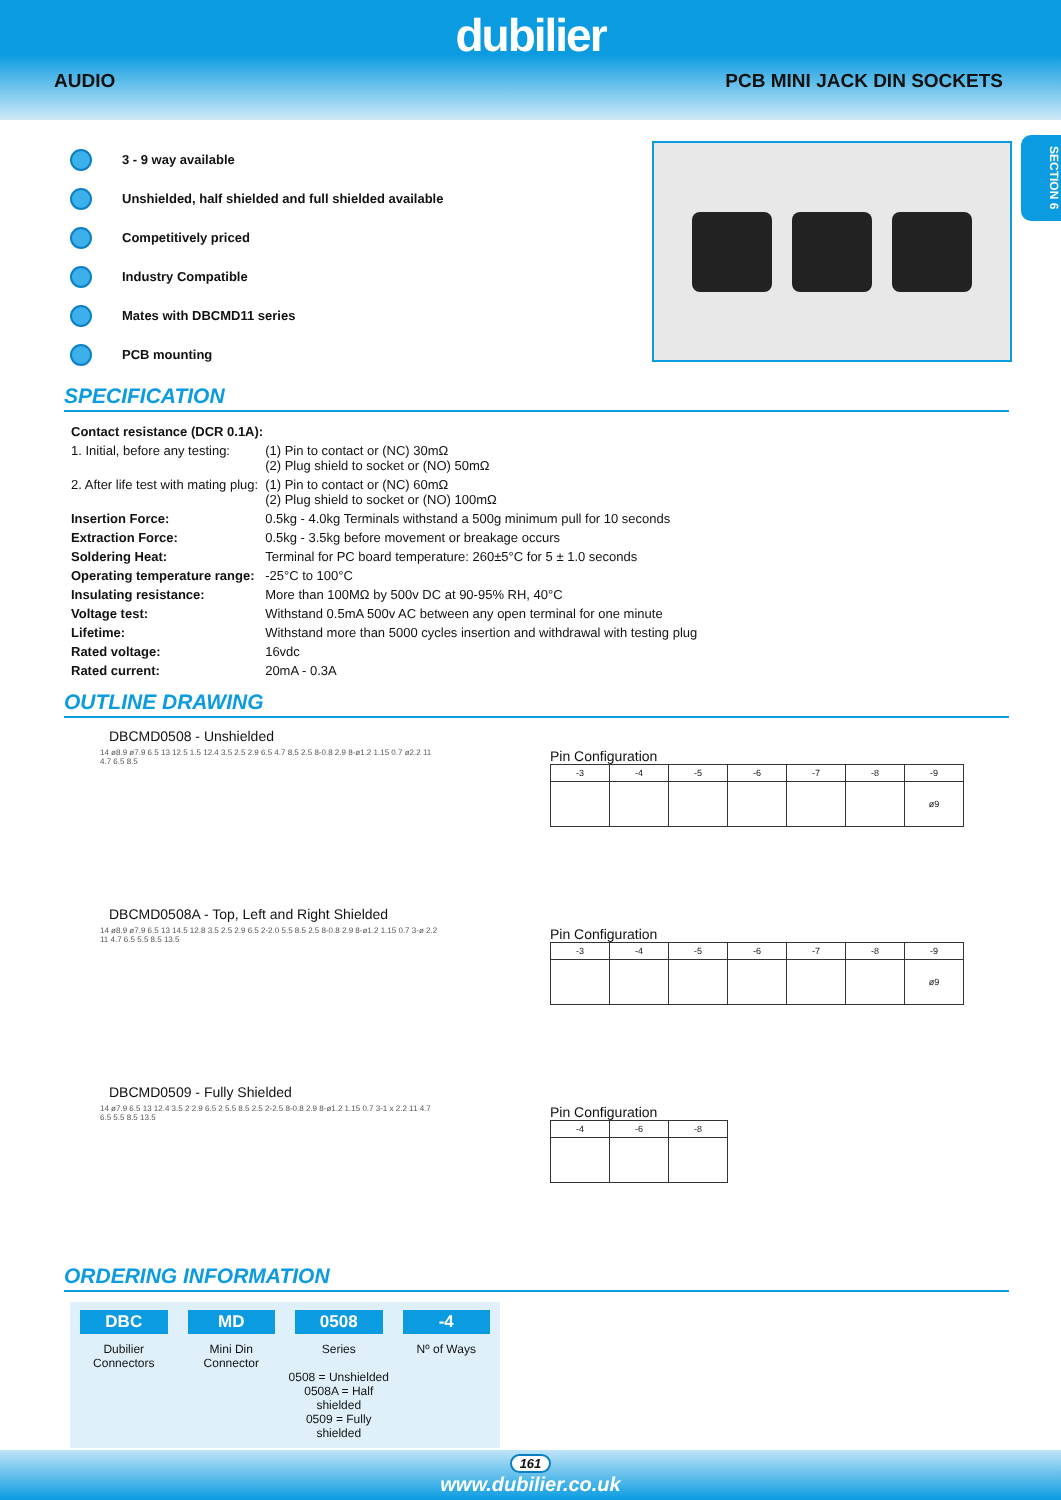dubilier
AUDIO PCB MINI JACK DIN SOCKETS
SECTION 6
3 - 9 way available
Unshielded, half shielded and full shielded available
Competitively priced
Industry Compatible
Mates with DBCMD11 series
PCB mounting
SPECIFICATION
| Contact resistance (DCR 0.1A): | |
| 1. Initial, before any testing: | (1) Pin to contact or (NC) 30mΩ (2) Plug shield to socket or (NO) 50mΩ |
| 2. After life test with mating plug: | (1) Pin to contact or (NC) 60mΩ (2) Plug shield to socket or (NO) 100mΩ |
| Insertion Force: | 0.5kg - 4.0kg Terminals withstand a 500g minimum pull for 10 seconds |
| Extraction Force: | 0.5kg - 3.5kg before movement or breakage occurs |
| Soldering Heat: | Terminal for PC board temperature: 260±5°C for 5 ± 1.0 seconds |
| Operating temperature range: | -25°C to 100°C |
| Insulating resistance: | More than 100MΩ by 500v DC at 90-95% RH, 40°C |
| Voltage test: | Withstand 0.5mA 500v AC between any open terminal for one minute |
| Lifetime: | Withstand more than 5000 cycles insertion and withdrawal with testing plug |
| Rated voltage: | 16vdc |
| Rated current: | 20mA - 0.3A |
OUTLINE DRAWING
DBCMD0508 - Unshielded
14 ø8.9 ø7.9 6.5 13 12.5 1.5 12.4 3.5 2.5 2.9 6.5 4.7 8.5 2.5 8-0.8 2.9 8-ø1.2 1.15 0.7 ø2.2 11 4.7 6.5 8.5
Pin Configuration
| -3 | -4 | -5 | -6 | -7 | -8 | -9 |
| --- | --- | --- | --- | --- | --- | --- |
| | | | | | | ø9 |
DBCMD0508A - Top, Left and Right Shielded
14 ø8.9 ø7.9 6.5 13 14.5 12.8 3.5 2.5 2.9 6.5 2-2.0 5.5 8.5 2.5 8-0.8 2.9 8-ø1.2 1.15 0.7 3-ø 2.2 11 4.7 6.5 5.5 8.5 13.5
Pin Configuration
| -3 | -4 | -5 | -6 | -7 | -8 | -9 |
| --- | --- | --- | --- | --- | --- | --- |
| | | | | | | ø9 |
DBCMD0509 - Fully Shielded
14 ø7.9 6.5 13 12.4 3.5 2 2.9 6.5 2 5.5 8.5 2.5 2-2.5 8-0.8 2.9 8-ø1.2 1.15 0.7 3-1 x 2.2 11 4.7 6.5 5.5 8.5 13.5
Pin Configuration
| -4 | -6 | -8 |
| --- | --- | --- |
ORDERING INFORMATION
DBC
Dubilier
Connectors
MD
Mini Din
Connector
0508
Series
0508 = Unshielded
0508A = Half shielded
0509 = Fully shielded
-4
Nº of Ways
161
www.dubilier.co.uk